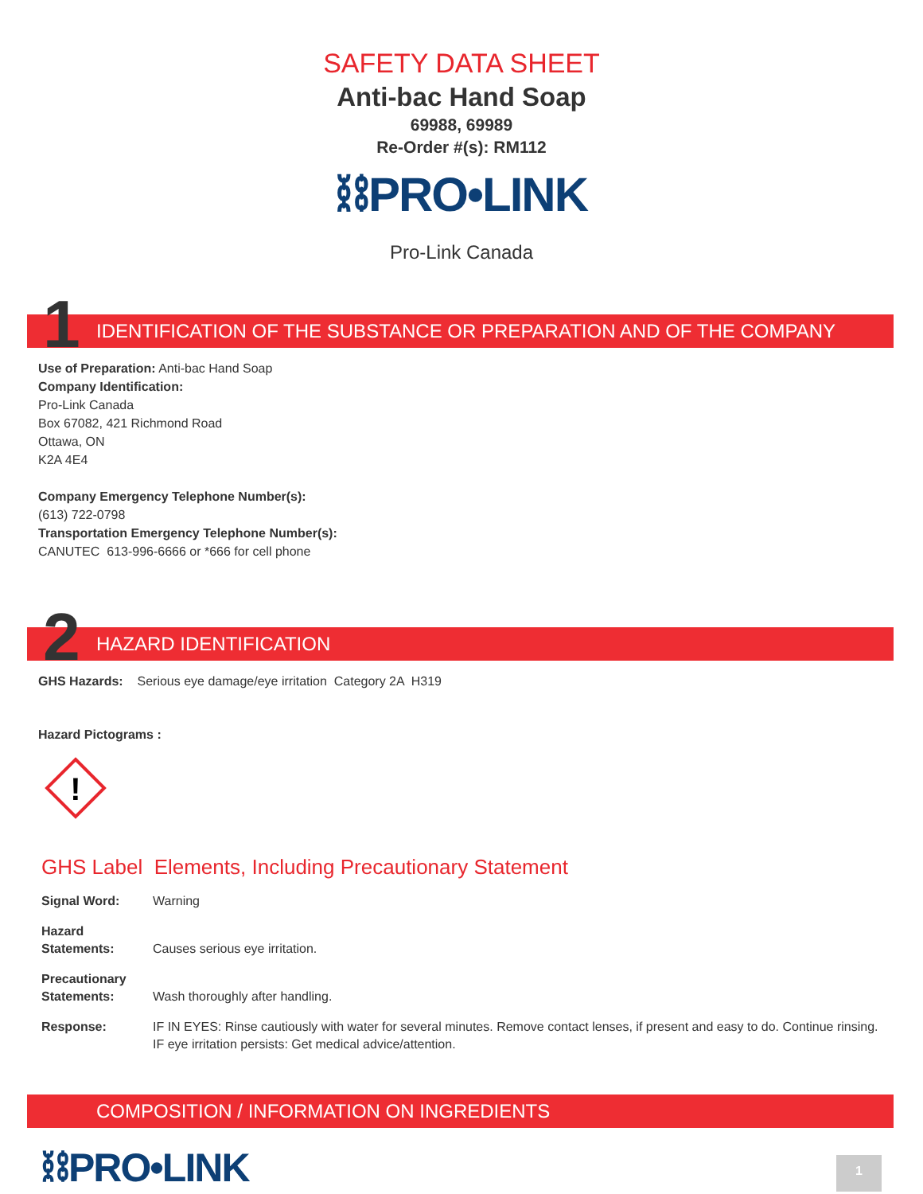SAFETY DATA SHEET
Anti-bac Hand Soap
69988, 69989
Re-Order #(s): RM112
⛓PRO•LINK
Pro-Link Canada
1 IDENTIFICATION OF THE SUBSTANCE OR PREPARATION AND OF THE COMPANY
Use of Preparation: Anti-bac Hand Soap
Company Identification:
Pro-Link Canada
Box 67082, 421 Richmond Road
Ottawa, ON
K2A 4E4
Company Emergency Telephone Number(s):
(613) 722-0798
Transportation Emergency Telephone Number(s):
CANUTEC 613-996-6666 or *666 for cell phone
2 HAZARD IDENTIFICATION
GHS Hazards: Serious eye damage/eye irritation Category 2A H319
Hazard Pictograms :
!
GHS Label Elements, Including Precautionary Statement
Signal Word: Warning
Hazard
Statements:
Causes serious eye irritation.
Precautionary
Statements:
Wash thoroughly after handling.
Response: IF IN EYES: Rinse cautiously with water for several minutes. Remove contact lenses, if present and easy to do. Continue rinsing. IF eye irritation persists: Get medical advice/attention.
COMPOSITION / INFORMATION ON INGREDIENTS
⛓PRO•LINK
1